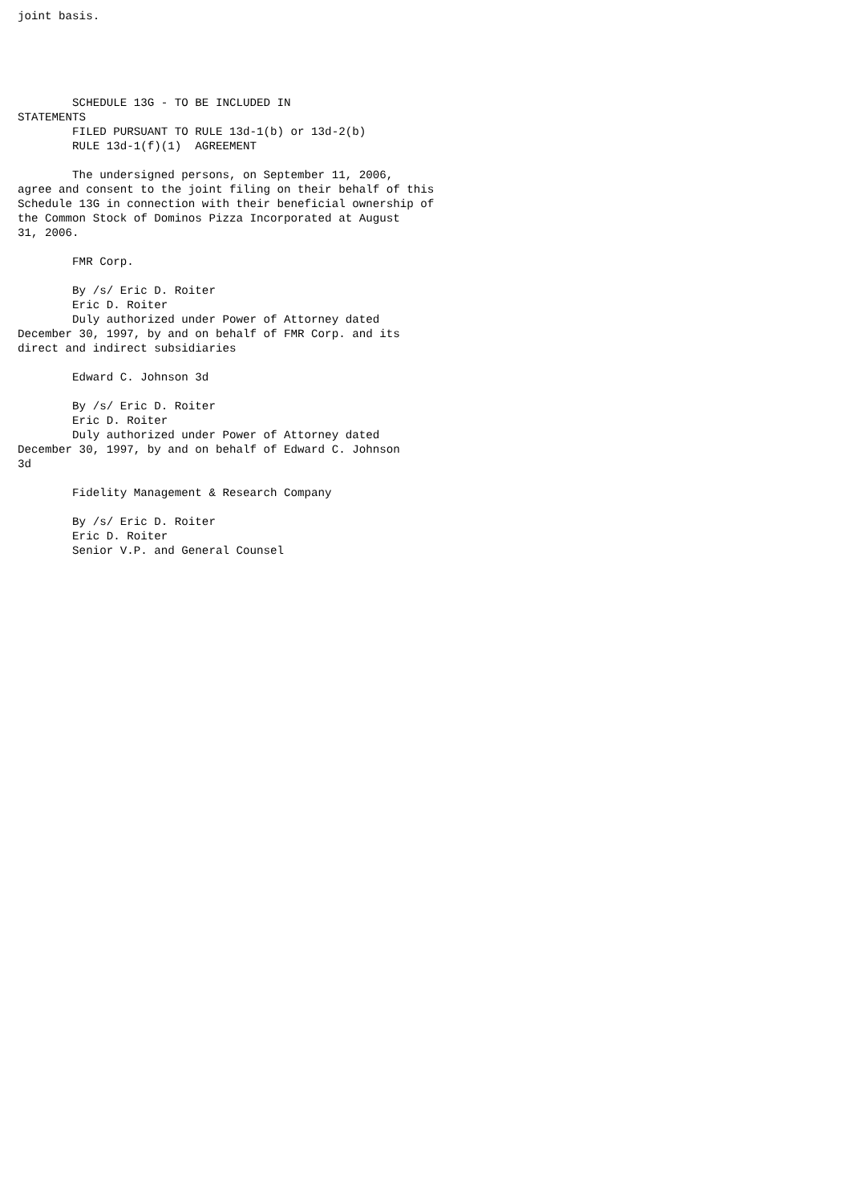joint basis.





        SCHEDULE 13G - TO BE INCLUDED IN
STATEMENTS
        FILED PURSUANT TO RULE 13d-1(b) or 13d-2(b)
        RULE 13d-1(f)(1)  AGREEMENT

        The undersigned persons, on September 11, 2006,
agree and consent to the joint filing on their behalf of this
Schedule 13G in connection with their beneficial ownership of
the Common Stock of Dominos Pizza Incorporated at August
31, 2006.

        FMR Corp.

        By /s/ Eric D. Roiter
        Eric D. Roiter
        Duly authorized under Power of Attorney dated
December 30, 1997, by and on behalf of FMR Corp. and its
direct and indirect subsidiaries

        Edward C. Johnson 3d

        By /s/ Eric D. Roiter
        Eric D. Roiter
        Duly authorized under Power of Attorney dated
December 30, 1997, by and on behalf of Edward C. Johnson
3d

        Fidelity Management & Research Company

        By /s/ Eric D. Roiter
        Eric D. Roiter
        Senior V.P. and General Counsel